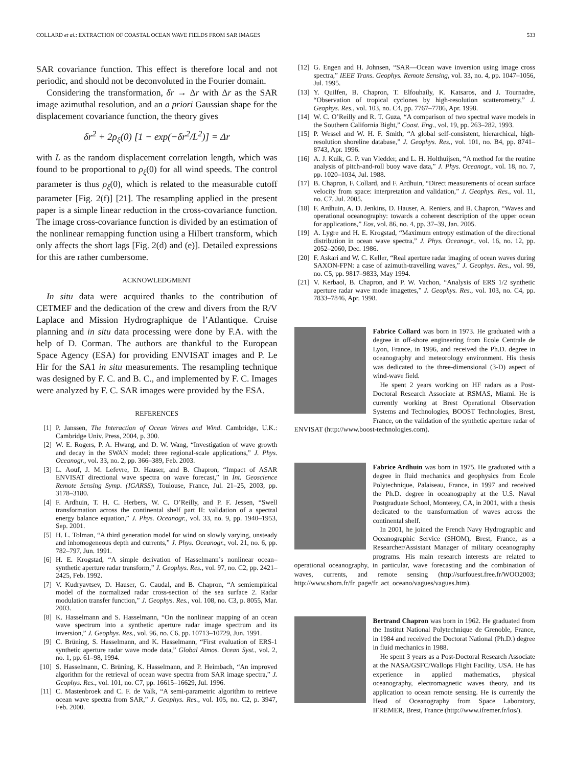COLLARD et al.: EXTRACTION OF COASTAL OCEAN WAVE FIELDS FROM SAR IMAGES 533
SAR covariance function. This effect is therefore local and not periodic, and should not be deconvoluted in the Fourier domain.
Considering the transformation, δr → Δr with Δr as the SAR image azimuthal resolution, and an a priori Gaussian shape for the displacement covariance function, the theory gives
δr<sup>2</sup> + 2ρ<sub>ξ</sub>(0) [1 − exp(−δr<sup>2</sup>/L<sup>2</sup>)] = Δr
with L as the random displacement correlation length, which was found to be proportional to ρ<sub>ξ</sub>(0) for all wind speeds. The control parameter is thus ρ<sub>ξ</sub>(0), which is related to the measurable cutoff parameter [Fig. 2(f)] [21]. The resampling applied in the present paper is a simple linear reduction in the cross-covariance function. The image cross-covariance function is divided by an estimation of the nonlinear remapping function using a Hilbert transform, which only affects the short lags [Fig. 2(d) and (e)]. Detailed expressions for this are rather cumbersome.
ACKNOWLEDGMENT
In situ data were acquired thanks to the contribution of CETMEF and the dedication of the crew and divers from the R/V Laplace and Mission Hydrographique de l’Atlantique. Cruise planning and in situ data processing were done by F.A. with the help of D. Corman. The authors are thankful to the European Space Agency (ESA) for providing ENVISAT images and P. Le Hir for the SA1 in situ measurements. The resampling technique was designed by F. C. and B. C., and implemented by F. C. Images were analyzed by F. C. SAR images were provided by the ESA.
REFERENCES
[1] P. Janssen, The Interaction of Ocean Waves and Wind. Cambridge, U.K.: Cambridge Univ. Press, 2004, p. 300.
[2] W. E. Rogers, P. A. Hwang, and D. W. Wang, “Investigation of wave growth and decay in the SWAN model: three regional-scale applications,” J. Phys. Oceanogr., vol. 33, no. 2, pp. 366–389, Feb. 2003.
[3] L. Aouf, J. M. Lefevre, D. Hauser, and B. Chapron, “Impact of ASAR ENVISAT directional wave spectra on wave forecast,” in Int. Geoscience Remote Sensing Symp. (IGARSS), Toulouse, France, Jul. 21–25, 2003, pp. 3178–3180.
[4] F. Ardhuin, T. H. C. Herbers, W. C. O’Reilly, and P. F. Jessen, “Swell transformation across the continental shelf part II: validation of a spectral energy balance equation,” J. Phys. Oceanogr., vol. 33, no. 9, pp. 1940–1953, Sep. 2001.
[5] H. L. Tolman, “A third generation model for wind on slowly varying, unsteady and inhomogeneous depth and currents,” J. Phys. Oceanogr., vol. 21, no. 6, pp. 782–797, Jun. 1991.
[6] H. E. Krogstad, “A simple derivation of Hasselmann’s nonlinear ocean–synthetic aperture radar transform,” J. Geophys. Res., vol. 97, no. C2, pp. 2421–2425, Feb. 1992.
[7] V. Kudryavtsev, D. Hauser, G. Caudal, and B. Chapron, “A semiempirical model of the normalized radar cross-section of the sea surface 2. Radar modulation transfer function,” J. Geophys. Res., vol. 108, no. C3, p. 8055, Mar. 2003.
[8] K. Hasselmann and S. Hasselmann, “On the nonlinear mapping of an ocean wave spectrum into a synthetic aperture radar image spectrum and its inversion,” J. Geophys. Res., vol. 96, no. C6, pp. 10713–10729, Jun. 1991.
[9] C. Brüning, S. Hasselmann, and K. Hasselmann, “First evaluation of ERS-1 synthetic aperture radar wave mode data,” Global Atmos. Ocean Syst., vol. 2, no. 1, pp. 61–98, 1994.
[10] S. Hasselmann, C. Brüning, K. Hasselmann, and P. Heimbach, “An improved algorithm for the retrieval of ocean wave spectra from SAR image spectra,” J. Geophys. Res., vol. 101, no. C7, pp. 16615–16629, Jul. 1996.
[11] C. Mastenbroek and C. F. de Valk, “A semi-parametric algorithm to retrieve ocean wave spectra from SAR,” J. Geophys. Res., vol. 105, no. C2, p. 3947, Feb. 2000.
[12] G. Engen and H. Johnsen, “SAR—Ocean wave inversion using image cross spectra,” IEEE Trans. Geophys. Remote Sensing, vol. 33, no. 4, pp. 1047–1056, Jul. 1995.
[13] Y. Quilfen, B. Chapron, T. Elfouhaily, K. Katsaros, and J. Tournadre, “Observation of tropical cyclones by high-resolution scatterometry,” J. Geophys. Res., vol. 103, no. C4, pp. 7767–7786, Apr. 1998.
[14] W. C. O’Reilly and R. T. Guza, “A comparison of two spectral wave models in the Southern California Bight,” Coast. Eng., vol. 19, pp. 263–282, 1993.
[15] P. Wessel and W. H. F. Smith, “A global self-consistent, hierarchical, high-resolution shoreline database,” J. Geophys. Res., vol. 101, no. B4, pp. 8741–8743, Apr. 1996.
[16] A. J. Kuik, G. P. van Vledder, and L. H. Holthuijsen, “A method for the routine analysis of pitch-and-roll buoy wave data,” J. Phys. Oceanogr., vol. 18, no. 7, pp. 1020–1034, Jul. 1988.
[17] B. Chapron, F. Collard, and F. Ardhuin, “Direct measurements of ocean surface velocity from space: interpretation and validation,” J. Geophys. Res., vol. 11, no. C7, Jul. 2005.
[18] F. Ardhuin, A. D. Jenkins, D. Hauser, A. Reniers, and B. Chapron, “Waves and operational oceanography: towards a coherent description of the upper ocean for applications,” Eos, vol. 86, no. 4, pp. 37–39, Jan. 2005.
[19] A. Lygre and H. E. Krogstad, “Maximum entropy estimation of the directional distribution in ocean wave spectra,” J. Phys. Oceanogr., vol. 16, no. 12, pp. 2052–2060, Dec. 1986.
[20] F. Askari and W. C. Keller, “Real aperture radar imaging of ocean waves during SAXON-FPN: a case of azimuth-travelling waves,” J. Geophys. Res., vol. 99, no. C5, pp. 9817–9833, May 1994.
[21] V. Kerbaol, B. Chapron, and P. W. Vachon, “Analysis of ERS 1/2 synthetic aperture radar wave mode imagettes,” J. Geophys. Res., vol. 103, no. C4, pp. 7833–7846, Apr. 1998.
Fabrice Collard was born in 1973. He graduated with a degree in off-shore engineering from Ecole Centrale de Lyon, France, in 1996, and received the Ph.D. degree in oceanography and meteorology environment. His thesis was dedicated to the three-dimensional (3-D) aspect of wind-wave field.
He spent 2 years working on HF radars as a Post-Doctoral Research Associate at RSMAS, Miami. He is currently working at Brest Operational Observation Systems and Technologies, BOOST Technologies, Brest, France, on the validation of the synthetic aperture radar of ENVISAT (http://www.boost-technologies.com).
Fabrice Ardhuin was born in 1975. He graduated with a degree in fluid mechanics and geophysics from Ecole Polytechnique, Palaiseau, France, in 1997 and received the Ph.D. degree in oceanography at the U.S. Naval Postgraduate School, Monterey, CA, in 2001, with a thesis dedicated to the transformation of waves across the continental shelf.
In 2001, he joined the French Navy Hydrographic and Oceanographic Service (SHOM), Brest, France, as a Researcher/Assistant Manager of military oceanography programs. His main research interests are related to operational oceanography, in particular, wave forecasting and the combination of waves, currents, and remote sensing (http://surfouest.free.fr/WOO2003; http://www.shom.fr/fr_page/fr_act_oceano/vagues/vagues.htm).
Bertrand Chapron was born in 1962. He graduated from the Institut National Polytechnique de Grenoble, France, in 1984 and received the Doctorat National (Ph.D.) degree in fluid mechanics in 1988.
He spent 3 years as a Post-Doctoral Research Associate at the NASA/GSFC/Wallops Flight Facility, USA. He has experience in applied mathematics, physical oceanography, electromagnetic waves theory, and its application to ocean remote sensing. He is currently the Head of Oceanography from Space Laboratory, IFREMER, Brest, France (http://www.ifremer.fr/los/).